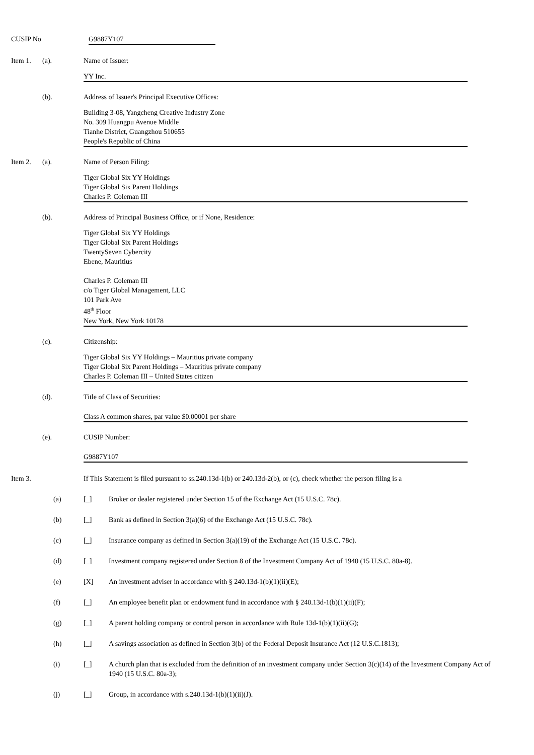CUSIP No G9887Y107
Item 1. (a). Name of Issuer:
YY Inc.
(b). Address of Issuer's Principal Executive Offices:
Building 3-08, Yangcheng Creative Industry Zone
No. 309 Huangpu Avenue Middle
Tianhe District, Guangzhou 510655
People's Republic of China
Item 2. (a). Name of Person Filing:
Tiger Global Six YY Holdings
Tiger Global Six Parent Holdings
Charles P. Coleman III
(b). Address of Principal Business Office, or if None, Residence:
Tiger Global Six YY Holdings
Tiger Global Six Parent Holdings
TwentySeven Cybercity
Ebene, Mauritius
Charles P. Coleman III
c/o Tiger Global Management, LLC
101 Park Ave
48<sup>th</sup> Floor
New York, New York 10178
(c). Citizenship:
Tiger Global Six YY Holdings – Mauritius private company
Tiger Global Six Parent Holdings – Mauritius private company
Charles P. Coleman III – United States citizen
(d). Title of Class of Securities:
Class A common shares, par value $0.00001 per share
(e). CUSIP Number:
G9887Y107
Item 3. If This Statement is filed pursuant to ss.240.13d-1(b) or 240.13d-2(b), or (c), check whether the person filing is a
(a) [_] Broker or dealer registered under Section 15 of the Exchange Act (15 U.S.C. 78c).
(b) [_] Bank as defined in Section 3(a)(6) of the Exchange Act (15 U.S.C. 78c).
(c) [_] Insurance company as defined in Section 3(a)(19) of the Exchange Act (15 U.S.C. 78c).
(d) [_] Investment company registered under Section 8 of the Investment Company Act of 1940 (15 U.S.C. 80a-8).
(e) [X] An investment adviser in accordance with § 240.13d-1(b)(1)(ii)(E);
(f) [_] An employee benefit plan or endowment fund in accordance with § 240.13d-1(b)(1)(ii)(F);
(g) [_] A parent holding company or control person in accordance with Rule 13d-1(b)(1)(ii)(G);
(h) [_] A savings association as defined in Section 3(b) of the Federal Deposit Insurance Act (12 U.S.C.1813);
(i) [_] A church plan that is excluded from the definition of an investment company under Section 3(c)(14) of the Investment Company Act of 1940 (15 U.S.C. 80a-3);
(j) [_] Group, in accordance with s.240.13d-1(b)(1)(ii)(J).